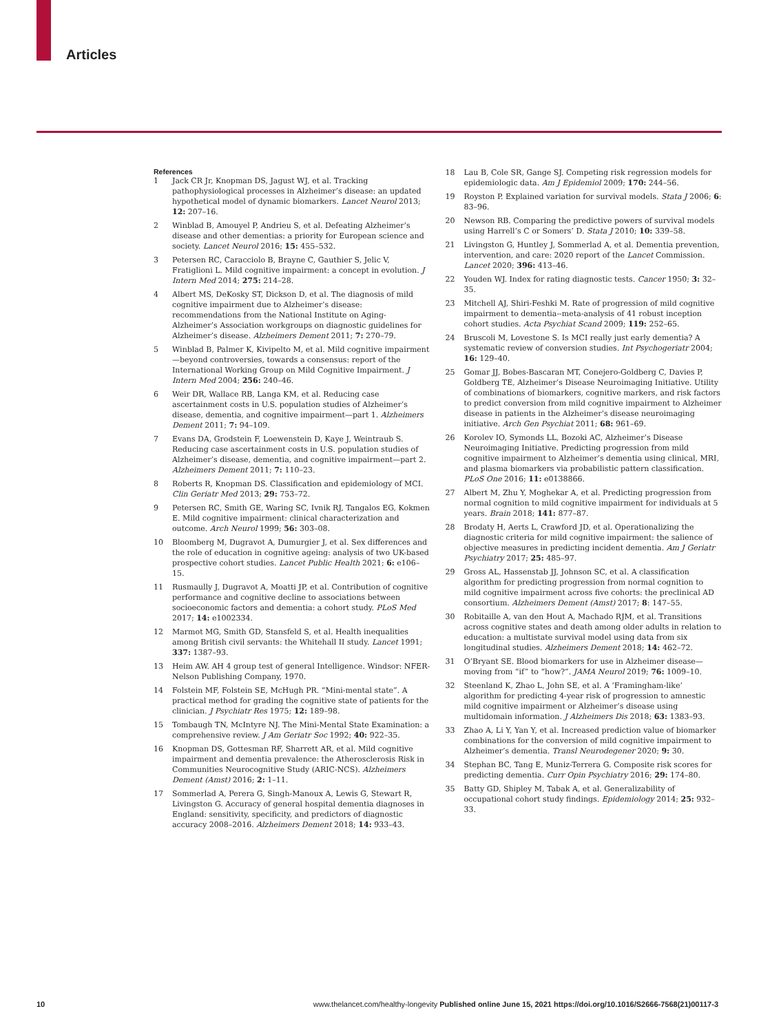Articles
References
1 Jack CR Jr, Knopman DS, Jagust WJ, et al. Tracking pathophysiological processes in Alzheimer’s disease: an updated hypothetical model of dynamic biomarkers. Lancet Neurol 2013; 12: 207–16.
2 Winblad B, Amouyel P, Andrieu S, et al. Defeating Alzheimer’s disease and other dementias: a priority for European science and society. Lancet Neurol 2016; 15: 455–532.
3 Petersen RC, Caracciolo B, Brayne C, Gauthier S, Jelic V, Fratiglioni L. Mild cognitive impairment: a concept in evolution. J Intern Med 2014; 275: 214–28.
4 Albert MS, DeKosky ST, Dickson D, et al. The diagnosis of mild cognitive impairment due to Alzheimer’s disease: recommendations from the National Institute on Aging-Alzheimer’s Association workgroups on diagnostic guidelines for Alzheimer’s disease. Alzheimers Dement 2011; 7: 270–79.
5 Winblad B, Palmer K, Kivipelto M, et al. Mild cognitive impairment—beyond controversies, towards a consensus: report of the International Working Group on Mild Cognitive Impairment. J Intern Med 2004; 256: 240–46.
6 Weir DR, Wallace RB, Langa KM, et al. Reducing case ascertainment costs in U.S. population studies of Alzheimer’s disease, dementia, and cognitive impairment—part 1. Alzheimers Dement 2011; 7: 94–109.
7 Evans DA, Grodstein F, Loewenstein D, Kaye J, Weintraub S. Reducing case ascertainment costs in U.S. population studies of Alzheimer’s disease, dementia, and cognitive impairment—part 2. Alzheimers Dement 2011; 7: 110–23.
8 Roberts R, Knopman DS. Classification and epidemiology of MCI. Clin Geriatr Med 2013; 29: 753–72.
9 Petersen RC, Smith GE, Waring SC, Ivnik RJ, Tangalos EG, Kokmen E. Mild cognitive impairment: clinical characterization and outcome. Arch Neurol 1999; 56: 303–08.
10 Bloomberg M, Dugravot A, Dumurgier J, et al. Sex differences and the role of education in cognitive ageing: analysis of two UK-based prospective cohort studies. Lancet Public Health 2021; 6: e106–15.
11 Rusmaully J, Dugravot A, Moatti JP, et al. Contribution of cognitive performance and cognitive decline to associations between socioeconomic factors and dementia: a cohort study. PLoS Med 2017; 14: e1002334.
12 Marmot MG, Smith GD, Stansfeld S, et al. Health inequalities among British civil servants: the Whitehall II study. Lancet 1991; 337: 1387–93.
13 Heim AW. AH 4 group test of general Intelligence. Windsor: NFER-Nelson Publishing Company, 1970.
14 Folstein MF, Folstein SE, McHugh PR. “Mini-mental state”. A practical method for grading the cognitive state of patients for the clinician. J Psychiatr Res 1975; 12: 189–98.
15 Tombaugh TN, McIntyre NJ. The Mini-Mental State Examination: a comprehensive review. J Am Geriatr Soc 1992; 40: 922–35.
16 Knopman DS, Gottesman RF, Sharrett AR, et al. Mild cognitive impairment and dementia prevalence: the Atherosclerosis Risk in Communities Neurocognitive Study (ARIC-NCS). Alzheimers Dement (Amst) 2016; 2: 1–11.
17 Sommerlad A, Perera G, Singh-Manoux A, Lewis G, Stewart R, Livingston G. Accuracy of general hospital dementia diagnoses in England: sensitivity, specificity, and predictors of diagnostic accuracy 2008–2016. Alzheimers Dement 2018; 14: 933–43.
18 Lau B, Cole SR, Gange SJ. Competing risk regression models for epidemiologic data. Am J Epidemiol 2009; 170: 244–56.
19 Royston P. Explained variation for survival models. Stata J 2006; 6: 83–96.
20 Newson RB. Comparing the predictive powers of survival models using Harrell’s C or Somers’ D. Stata J 2010; 10: 339–58.
21 Livingston G, Huntley J, Sommerlad A, et al. Dementia prevention, intervention, and care: 2020 report of the Lancet Commission. Lancet 2020; 396: 413–46.
22 Youden WJ. Index for rating diagnostic tests. Cancer 1950; 3: 32–35.
23 Mitchell AJ, Shiri-Feshki M. Rate of progression of mild cognitive impairment to dementia--meta-analysis of 41 robust inception cohort studies. Acta Psychiat Scand 2009; 119: 252–65.
24 Bruscoli M, Lovestone S. Is MCI really just early dementia? A systematic review of conversion studies. Int Psychogeriatr 2004; 16: 129–40.
25 Gomar JJ, Bobes-Bascaran MT, Conejero-Goldberg C, Davies P, Goldberg TE, Alzheimer’s Disease Neuroimaging Initiative. Utility of combinations of biomarkers, cognitive markers, and risk factors to predict conversion from mild cognitive impairment to Alzheimer disease in patients in the Alzheimer’s disease neuroimaging initiative. Arch Gen Psychiat 2011; 68: 961–69.
26 Korolev IO, Symonds LL, Bozoki AC, Alzheimer’s Disease Neuroimaging Initiative. Predicting progression from mild cognitive impairment to Alzheimer’s dementia using clinical, MRI, and plasma biomarkers via probabilistic pattern classification. PLoS One 2016; 11: e0138866.
27 Albert M, Zhu Y, Moghekar A, et al. Predicting progression from normal cognition to mild cognitive impairment for individuals at 5 years. Brain 2018; 141: 877–87.
28 Brodaty H, Aerts L, Crawford JD, et al. Operationalizing the diagnostic criteria for mild cognitive impairment: the salience of objective measures in predicting incident dementia. Am J Geriatr Psychiatry 2017; 25: 485–97.
29 Gross AL, Hassenstab JJ, Johnson SC, et al. A classification algorithm for predicting progression from normal cognition to mild cognitive impairment across five cohorts: the preclinical AD consortium. Alzheimers Dement (Amst) 2017; 8: 147–55.
30 Robitaille A, van den Hout A, Machado RJM, et al. Transitions across cognitive states and death among older adults in relation to education: a multistate survival model using data from six longitudinal studies. Alzheimers Dement 2018; 14: 462–72.
31 O’Bryant SE. Blood biomarkers for use in Alzheimer disease—moving from “if” to “how?”. JAMA Neurol 2019; 76: 1009–10.
32 Steenland K, Zhao L, John SE, et al. A ‘Framingham-like’ algorithm for predicting 4-year risk of progression to amnestic mild cognitive impairment or Alzheimer’s disease using multidomain information. J Alzheimers Dis 2018; 63: 1383–93.
33 Zhao A, Li Y, Yan Y, et al. Increased prediction value of biomarker combinations for the conversion of mild cognitive impairment to Alzheimer’s dementia. Transl Neurodegener 2020; 9: 30.
34 Stephan BC, Tang E, Muniz-Terrera G. Composite risk scores for predicting dementia. Curr Opin Psychiatry 2016; 29: 174–80.
35 Batty GD, Shipley M, Tabak A, et al. Generalizability of occupational cohort study findings. Epidemiology 2014; 25: 932–33.
10 www.thelancet.com/healthy-longevity Published online June 15, 2021 https://doi.org/10.1016/S2666-7568(21)00117-3